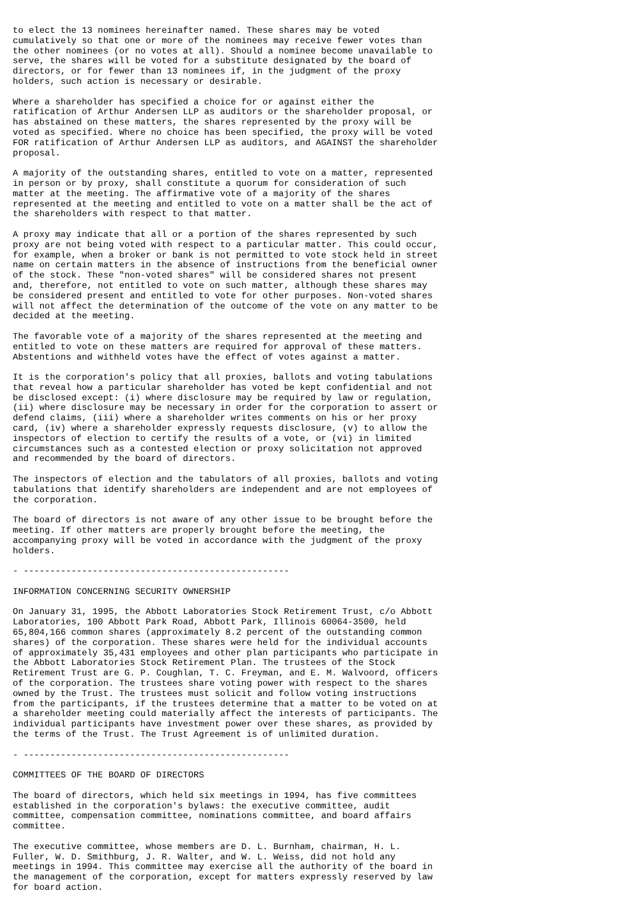to elect the 13 nominees hereinafter named. These shares may be voted
cumulatively so that one or more of the nominees may receive fewer votes than
the other nominees (or no votes at all). Should a nominee become unavailable to
serve, the shares will be voted for a substitute designated by the board of
directors, or for fewer than 13 nominees if, in the judgment of the proxy
holders, such action is necessary or desirable.

Where a shareholder has specified a choice for or against either the
ratification of Arthur Andersen LLP as auditors or the shareholder proposal, or
has abstained on these matters, the shares represented by the proxy will be
voted as specified. Where no choice has been specified, the proxy will be voted
FOR ratification of Arthur Andersen LLP as auditors, and AGAINST the shareholder
proposal.

A majority of the outstanding shares, entitled to vote on a matter, represented
in person or by proxy, shall constitute a quorum for consideration of such
matter at the meeting. The affirmative vote of a majority of the shares
represented at the meeting and entitled to vote on a matter shall be the act of
the shareholders with respect to that matter.

A proxy may indicate that all or a portion of the shares represented by such
proxy are not being voted with respect to a particular matter. This could occur,
for example, when a broker or bank is not permitted to vote stock held in street
name on certain matters in the absence of instructions from the beneficial owner
of the stock. These "non-voted shares" will be considered shares not present
and, therefore, not entitled to vote on such matter, although these shares may
be considered present and entitled to vote for other purposes. Non-voted shares
will not affect the determination of the outcome of the vote on any matter to be
decided at the meeting.

The favorable vote of a majority of the shares represented at the meeting and
entitled to vote on these matters are required for approval of these matters.
Abstentions and withheld votes have the effect of votes against a matter.

It is the corporation's policy that all proxies, ballots and voting tabulations
that reveal how a particular shareholder has voted be kept confidential and not
be disclosed except: (i) where disclosure may be required by law or regulation,
(ii) where disclosure may be necessary in order for the corporation to assert or
defend claims, (iii) where a shareholder writes comments on his or her proxy
card, (iv) where a shareholder expressly requests disclosure, (v) to allow the
inspectors of election to certify the results of a vote, or (vi) in limited
circumstances such as a contested election or proxy solicitation not approved
and recommended by the board of directors.

The inspectors of election and the tabulators of all proxies, ballots and voting
tabulations that identify shareholders are independent and are not employees of
the corporation.

The board of directors is not aware of any other issue to be brought before the
meeting. If other matters are properly brought before the meeting, the
accompanying proxy will be voted in accordance with the judgment of the proxy
holders.

- --------------------------------------------------

INFORMATION CONCERNING SECURITY OWNERSHIP

On January 31, 1995, the Abbott Laboratories Stock Retirement Trust, c/o Abbott
Laboratories, 100 Abbott Park Road, Abbott Park, Illinois 60064-3500, held
65,804,166 common shares (approximately 8.2 percent of the outstanding common
shares) of the corporation. These shares were held for the individual accounts
of approximately 35,431 employees and other plan participants who participate in
the Abbott Laboratories Stock Retirement Plan. The trustees of the Stock
Retirement Trust are G. P. Coughlan, T. C. Freyman, and E. M. Walvoord, officers
of the corporation. The trustees share voting power with respect to the shares
owned by the Trust. The trustees must solicit and follow voting instructions
from the participants, if the trustees determine that a matter to be voted on at
a shareholder meeting could materially affect the interests of participants. The
individual participants have investment power over these shares, as provided by
the terms of the Trust. The Trust Agreement is of unlimited duration.

- --------------------------------------------------

COMMITTEES OF THE BOARD OF DIRECTORS

The board of directors, which held six meetings in 1994, has five committees
established in the corporation's bylaws: the executive committee, audit
committee, compensation committee, nominations committee, and board affairs
committee.

The executive committee, whose members are D. L. Burnham, chairman, H. L.
Fuller, W. D. Smithburg, J. R. Walter, and W. L. Weiss, did not hold any
meetings in 1994. This committee may exercise all the authority of the board in
the management of the corporation, except for matters expressly reserved by law
for board action.